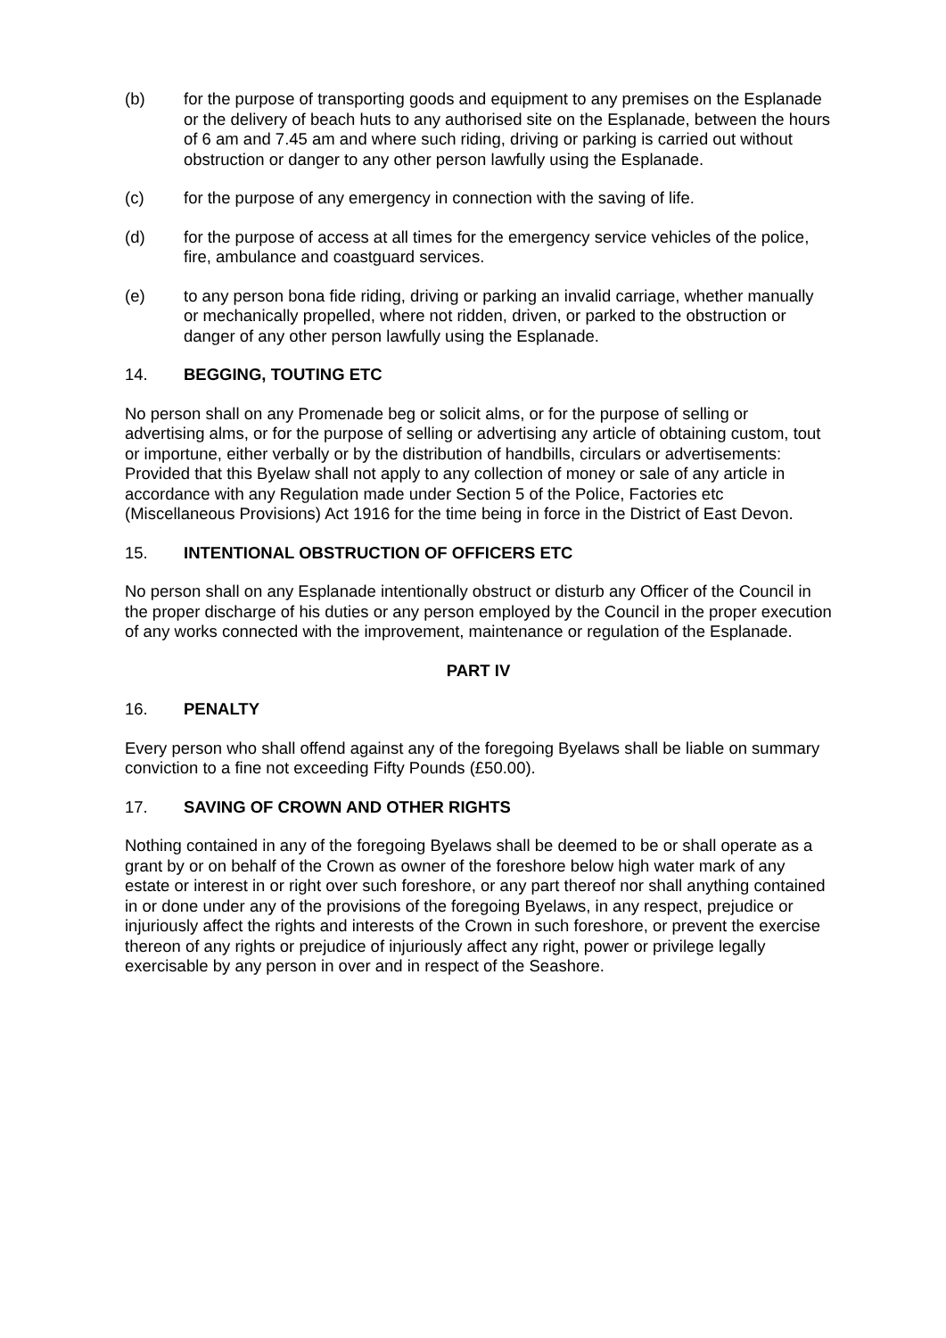(b) for the purpose of transporting goods and equipment to any premises on the Esplanade or the delivery of beach huts to any authorised site on the Esplanade, between the hours of 6 am and 7.45 am and where such riding, driving or parking is carried out without obstruction or danger to any other person lawfully using the Esplanade.
(c) for the purpose of any emergency in connection with the saving of life.
(d) for the purpose of access at all times for the emergency service vehicles of the police, fire, ambulance and coastguard services.
(e) to any person bona fide riding, driving or parking an invalid carriage, whether manually or mechanically propelled, where not ridden, driven, or parked to the obstruction or danger of any other person lawfully using the Esplanade.
14. BEGGING, TOUTING ETC
No person shall on any Promenade beg or solicit alms, or for the purpose of selling or advertising alms, or for the purpose of selling or advertising any article of obtaining custom, tout or importune, either verbally or by the distribution of handbills, circulars or advertisements: Provided that this Byelaw shall not apply to any collection of money or sale of any article in accordance with any Regulation made under Section 5 of the Police, Factories etc (Miscellaneous Provisions) Act 1916 for the time being in force in the District of East Devon.
15. INTENTIONAL OBSTRUCTION OF OFFICERS ETC
No person shall on any Esplanade intentionally obstruct or disturb any Officer of the Council in the proper discharge of his duties or any person employed by the Council in the proper execution of any works connected with the improvement, maintenance or regulation of the Esplanade.
PART IV
16. PENALTY
Every person who shall offend against any of the foregoing Byelaws shall be liable on summary conviction to a fine not exceeding Fifty Pounds (£50.00).
17. SAVING OF CROWN AND OTHER RIGHTS
Nothing contained in any of the foregoing Byelaws shall be deemed to be or shall operate as a grant by or on behalf of the Crown as owner of the foreshore below high water mark of any estate or interest in or right over such foreshore, or any part thereof nor shall anything contained in or done under any of the provisions of the foregoing Byelaws, in any respect, prejudice or injuriously affect the rights and interests of the Crown in such foreshore, or prevent the exercise thereon of any rights or prejudice of injuriously affect any right, power or privilege legally exercisable by any person in over and in respect of the Seashore.